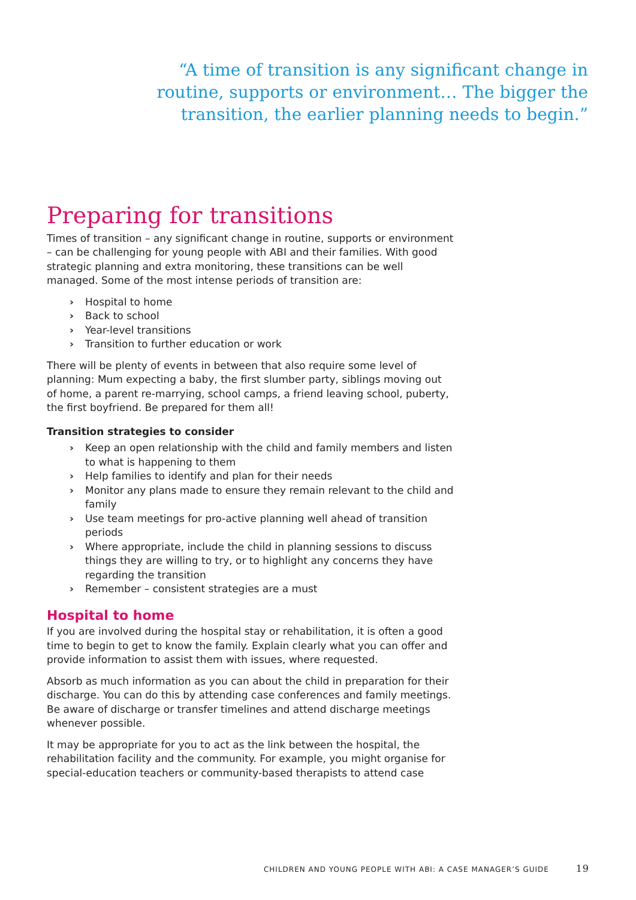“A time of transition is any significant change in routine, supports or environment… The bigger the transition, the earlier planning needs to begin.”
Preparing for transitions
Times of transition – any significant change in routine, supports or environment – can be challenging for young people with ABI and their families. With good strategic planning and extra monitoring, these transitions can be well managed. Some of the most intense periods of transition are:
› Hospital to home
› Back to school
› Year-level transitions
› Transition to further education or work
There will be plenty of events in between that also require some level of planning: Mum expecting a baby, the first slumber party, siblings moving out of home, a parent re-marrying, school camps, a friend leaving school, puberty, the first boyfriend. Be prepared for them all!
Transition strategies to consider
› Keep an open relationship with the child and family members and listen to what is happening to them
› Help families to identify and plan for their needs
› Monitor any plans made to ensure they remain relevant to the child and family
› Use team meetings for pro-active planning well ahead of transition periods
› Where appropriate, include the child in planning sessions to discuss things they are willing to try, or to highlight any concerns they have regarding the transition
› Remember – consistent strategies are a must
Hospital to home
If you are involved during the hospital stay or rehabilitation, it is often a good time to begin to get to know the family. Explain clearly what you can offer and provide information to assist them with issues, where requested.
Absorb as much information as you can about the child in preparation for their discharge. You can do this by attending case conferences and family meetings. Be aware of discharge or transfer timelines and attend discharge meetings whenever possible.
It may be appropriate for you to act as the link between the hospital, the rehabilitation facility and the community. For example, you might organise for special-education teachers or community-based therapists to attend case
CHILDREN AND YOUNG PEOPLE WITH ABI: A CASE MANAGER’S GUIDE 19